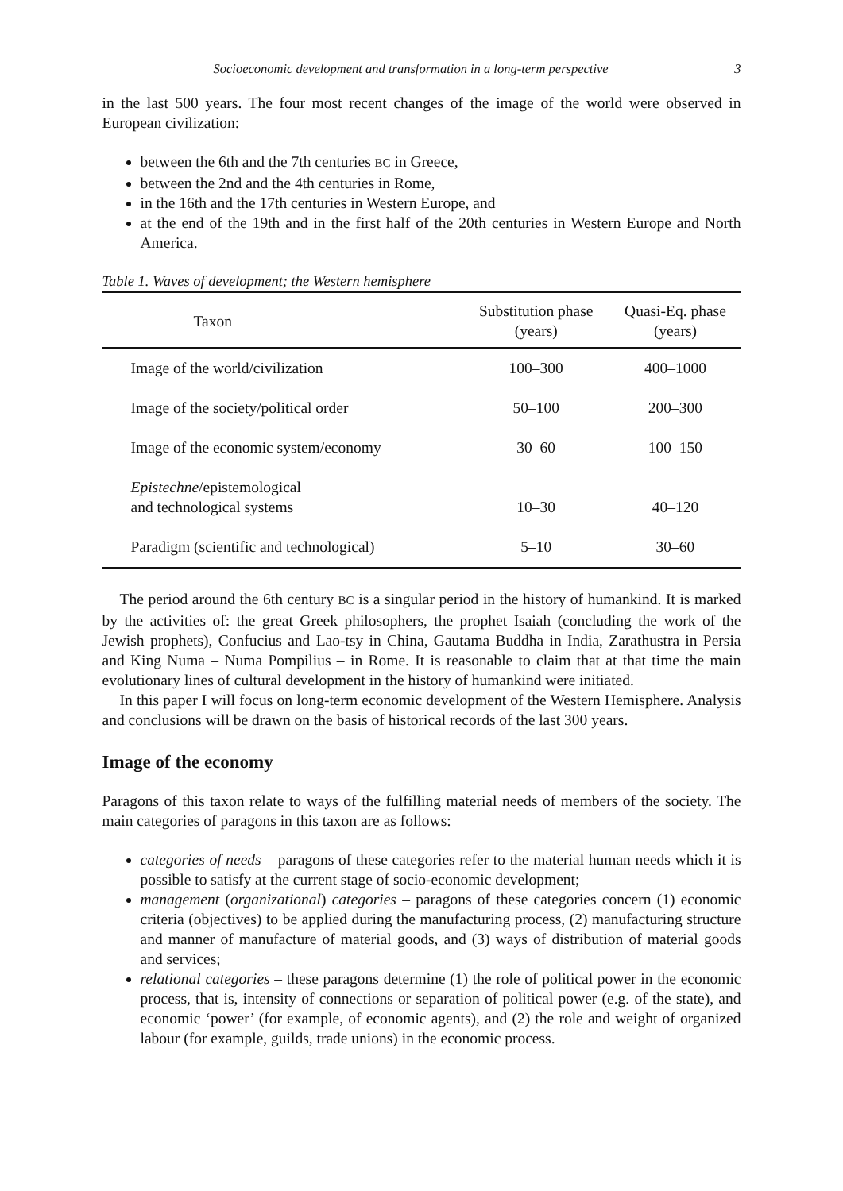Socioeconomic development and transformation in a long-term perspective 3
in the last 500 years. The four most recent changes of the image of the world were observed in European civilization:
between the 6th and the 7th centuries BC in Greece,
between the 2nd and the 4th centuries in Rome,
in the 16th and the 17th centuries in Western Europe, and
at the end of the 19th and in the first half of the 20th centuries in Western Europe and North America.
Table 1. Waves of development; the Western hemisphere
| Taxon | Substitution phase (years) | Quasi-Eq. phase (years) |
| --- | --- | --- |
| Image of the world/civilization | 100–300 | 400–1000 |
| Image of the society/political order | 50–100 | 200–300 |
| Image of the economic system/economy | 30–60 | 100–150 |
| Epistechne /epistemological and technological systems | 10–30 | 40–120 |
| Paradigm (scientific and technological) | 5–10 | 30–60 |
The period around the 6th century BC is a singular period in the history of humankind. It is marked by the activities of: the great Greek philosophers, the prophet Isaiah (concluding the work of the Jewish prophets), Confucius and Lao-tsy in China, Gautama Buddha in India, Zarathustra in Persia and King Numa – Numa Pompilius – in Rome. It is reasonable to claim that at that time the main evolutionary lines of cultural development in the history of humankind were initiated.
In this paper I will focus on long-term economic development of the Western Hemisphere. Analysis and conclusions will be drawn on the basis of historical records of the last 300 years.
Image of the economy
Paragons of this taxon relate to ways of the fulfilling material needs of members of the society. The main categories of paragons in this taxon are as follows:
categories of needs – paragons of these categories refer to the material human needs which it is possible to satisfy at the current stage of socio-economic development;
management (organizational) categories – paragons of these categories concern (1) economic criteria (objectives) to be applied during the manufacturing process, (2) manufacturing structure and manner of manufacture of material goods, and (3) ways of distribution of material goods and services;
relational categories – these paragons determine (1) the role of political power in the economic process, that is, intensity of connections or separation of political power (e.g. of the state), and economic ‘power’ (for example, of economic agents), and (2) the role and weight of organized labour (for example, guilds, trade unions) in the economic process.